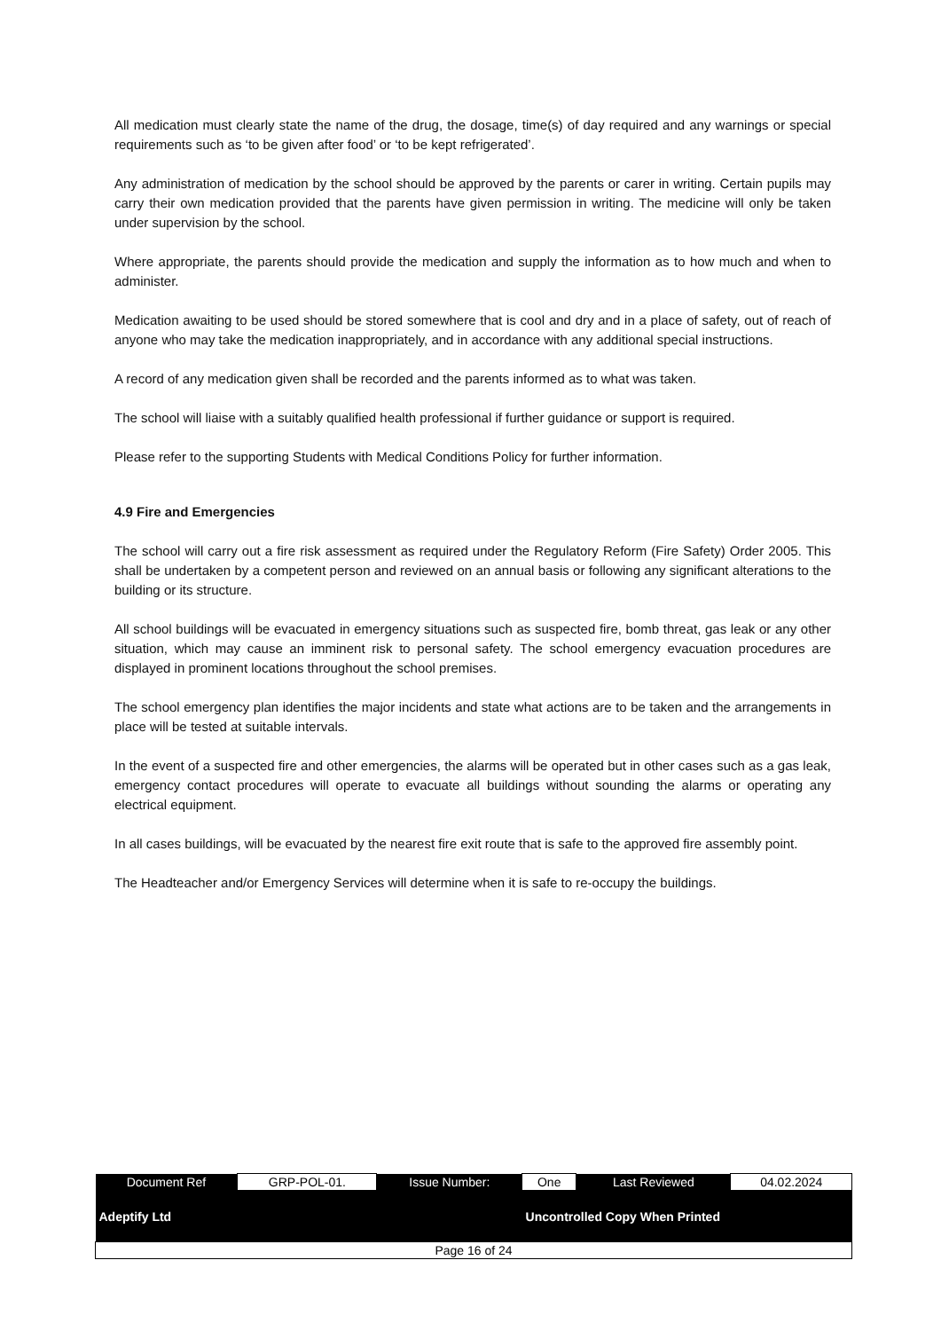All medication must clearly state the name of the drug, the dosage, time(s) of day required and any warnings or special requirements such as ‘to be given after food’ or ‘to be kept refrigerated’.
Any administration of medication by the school should be approved by the parents or carer in writing. Certain pupils may carry their own medication provided that the parents have given permission in writing. The medicine will only be taken under supervision by the school.
Where appropriate, the parents should provide the medication and supply the information as to how much and when to administer.
Medication awaiting to be used should be stored somewhere that is cool and dry and in a place of safety, out of reach of anyone who may take the medication inappropriately, and in accordance with any additional special instructions.
A record of any medication given shall be recorded and the parents informed as to what was taken.
The school will liaise with a suitably qualified health professional if further guidance or support is required.
Please refer to the supporting Students with Medical Conditions Policy for further information.
4.9 Fire and Emergencies
The school will carry out a fire risk assessment as required under the Regulatory Reform (Fire Safety) Order 2005. This shall be undertaken by a competent person and reviewed on an annual basis or following any significant alterations to the building or its structure.
All school buildings will be evacuated in emergency situations such as suspected fire, bomb threat, gas leak or any other situation, which may cause an imminent risk to personal safety. The school emergency evacuation procedures are displayed in prominent locations throughout the school premises.
The school emergency plan identifies the major incidents and state what actions are to be taken and the arrangements in place will be tested at suitable intervals.
In the event of a suspected fire and other emergencies, the alarms will be operated but in other cases such as a gas leak, emergency contact procedures will operate to evacuate all buildings without sounding the alarms or operating any electrical equipment.
In all cases buildings, will be evacuated by the nearest fire exit route that is safe to the approved fire assembly point.
The Headteacher and/or Emergency Services will determine when it is safe to re-occupy the buildings.
| Document Ref | GRP-POL-01. | Issue Number: | One | Last Reviewed | 04.02.2024 |
| Adeptify Ltd | | | Uncontrolled Copy When Printed | | |
| Page 16 of 24 | | | | | |